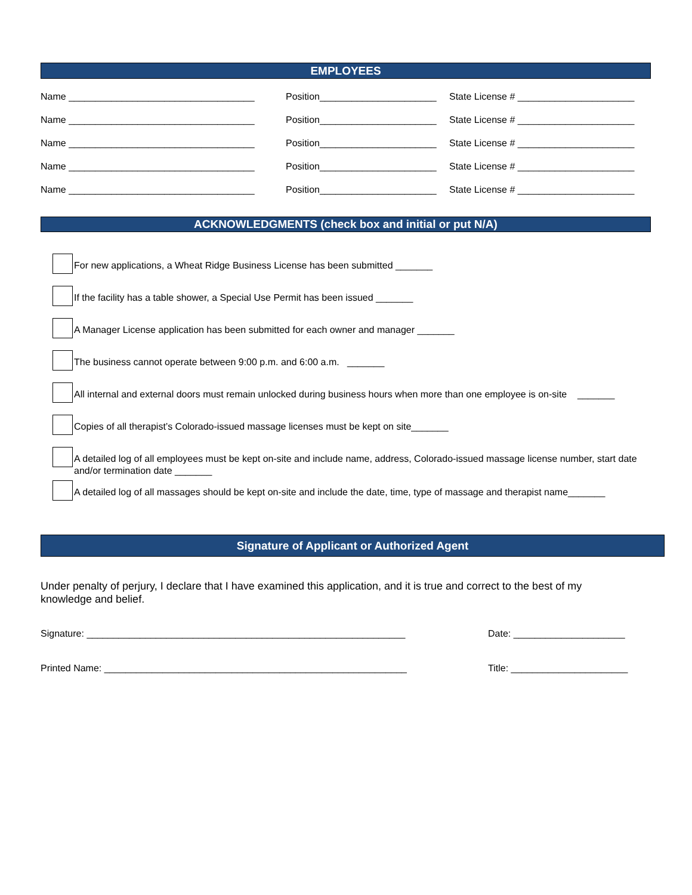EMPLOYEES
Name ___________________________________ Position______________________ State License # ______________________
Name ___________________________________ Position______________________ State License # ______________________
Name ___________________________________ Position______________________ State License # ______________________
Name ___________________________________ Position______________________ State License # ______________________
Name ___________________________________ Position______________________ State License # ______________________
ACKNOWLEDGMENTS (check box and initial or put N/A)
For new applications, a Wheat Ridge Business License has been submitted _______
If the facility has a table shower, a Special Use Permit has been issued _______
A Manager License application has been submitted for each owner and manager _______
The business cannot operate between 9:00 p.m. and 6:00 a.m. _______
All internal and external doors must remain unlocked during business hours when more than one employee is on-site _______
Copies of all therapist’s Colorado-issued massage licenses must be kept on site_______
A detailed log of all employees must be kept on-site and include name, address, Colorado-issued massage license number, start date and/or termination date _______
A detailed log of all massages should be kept on-site and include the date, time, type of massage and therapist name_______
Signature of Applicant or Authorized Agent
Under penalty of perjury, I declare that I have examined this application, and it is true and correct to the best of my knowledge and belief.
Signature: ____________________________________________________________ Date: _____________________
Printed Name: _________________________________________________________ Title: ______________________